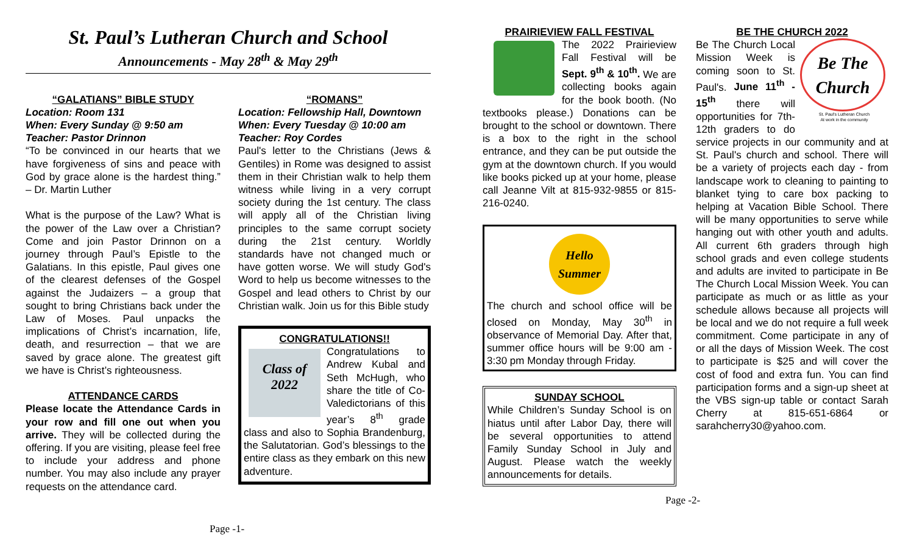St. Paul’s Lutheran Church and School
Announcements - May 28<sup>th</sup> & May 29<sup>th</sup>
“GALATIANS” BIBLE STUDY
Location: Room 131
When: Every Sunday @ 9:50 am
Teacher: Pastor Drinnon
“To be convinced in our hearts that we have forgiveness of sins and peace with God by grace alone is the hardest thing.” – Dr. Martin Luther
What is the purpose of the Law? What is the power of the Law over a Christian? Come and join Pastor Drinnon on a journey through Paul’s Epistle to the Galatians. In this epistle, Paul gives one of the clearest defenses of the Gospel against the Judaizers – a group that sought to bring Christians back under the Law of Moses. Paul unpacks the implications of Christ’s incarnation, life, death, and resurrection – that we are saved by grace alone. The greatest gift we have is Christ’s righteousness.
ATTENDANCE CARDS
Please locate the Attendance Cards in your row and fill one out when you arrive. They will be collected during the offering. If you are visiting, please feel free to include your address and phone number. You may also include any prayer requests on the attendance card.
“ROMANS”
Location: Fellowship Hall, Downtown
When: Every Tuesday @ 10:00 am
Teacher: Roy Cordes
Paul's letter to the Christians (Jews & Gentiles) in Rome was designed to assist them in their Christian walk to help them witness while living in a very corrupt society during the 1st century. The class will apply all of the Christian living principles to the same corrupt society during the 21st century. Worldly standards have not changed much or have gotten worse. We will study God's Word to help us become witnesses to the Gospel and lead others to Christ by our Christian walk. Join us for this Bible study
CONGRATULATIONS!!
Class of 2022
Congratulations to Andrew Kubal and Seth McHugh, who share the title of Co-Valedictorians of this year’s 8<sup>th</sup> grade class and also to Sophia Brandenburg, the Salutatorian. God’s blessings to the entire class as they embark on this new adventure.
Page -1-
PRAIRIEVIEW FALL FESTIVAL
The 2022 Prairieview Fall Festival will be Sept. 9<sup>th</sup> & 10<sup>th</sup>. We are collecting books again for the book booth. (No textbooks please.) Donations can be brought to the school or downtown. There is a box to the right in the school entrance, and they can be put outside the gym at the downtown church. If you would like books picked up at your home, please call Jeanne Vilt at 815-932-9855 or 815-216-0240.
Hello Summer
The church and school office will be closed on Monday, May 30<sup>th</sup> in observance of Memorial Day. After that, summer office hours will be 9:00 am - 3:30 pm Monday through Friday.
SUNDAY SCHOOL
While Children’s Sunday School is on hiatus until after Labor Day, there will be several opportunities to attend Family Sunday School in July and August. Please watch the weekly announcements for details.
BE THE CHURCH 2022
Be The Church
St. Paul's Lutheran Church
At work in the community
Be The Church Local Mission Week is coming soon to St. Paul's. June 11<sup>th</sup> - 15<sup>th</sup> there will opportunities for 7th-12th graders to do service projects in our community and at St. Paul's church and school. There will be a variety of projects each day - from landscape work to cleaning to painting to blanket tying to care box packing to helping at Vacation Bible School. There will be many opportunities to serve while hanging out with other youth and adults. All current 6th graders through high school grads and even college students and adults are invited to participate in Be The Church Local Mission Week. You can participate as much or as little as your schedule allows because all projects will be local and we do not require a full week commitment. Come participate in any of or all the days of Mission Week. The cost to participate is $25 and will cover the cost of food and extra fun. You can find participation forms and a sign-up sheet at the VBS sign-up table or contact Sarah Cherry at 815-651-6864 or sarahcherry30@yahoo.com.
Page -2-